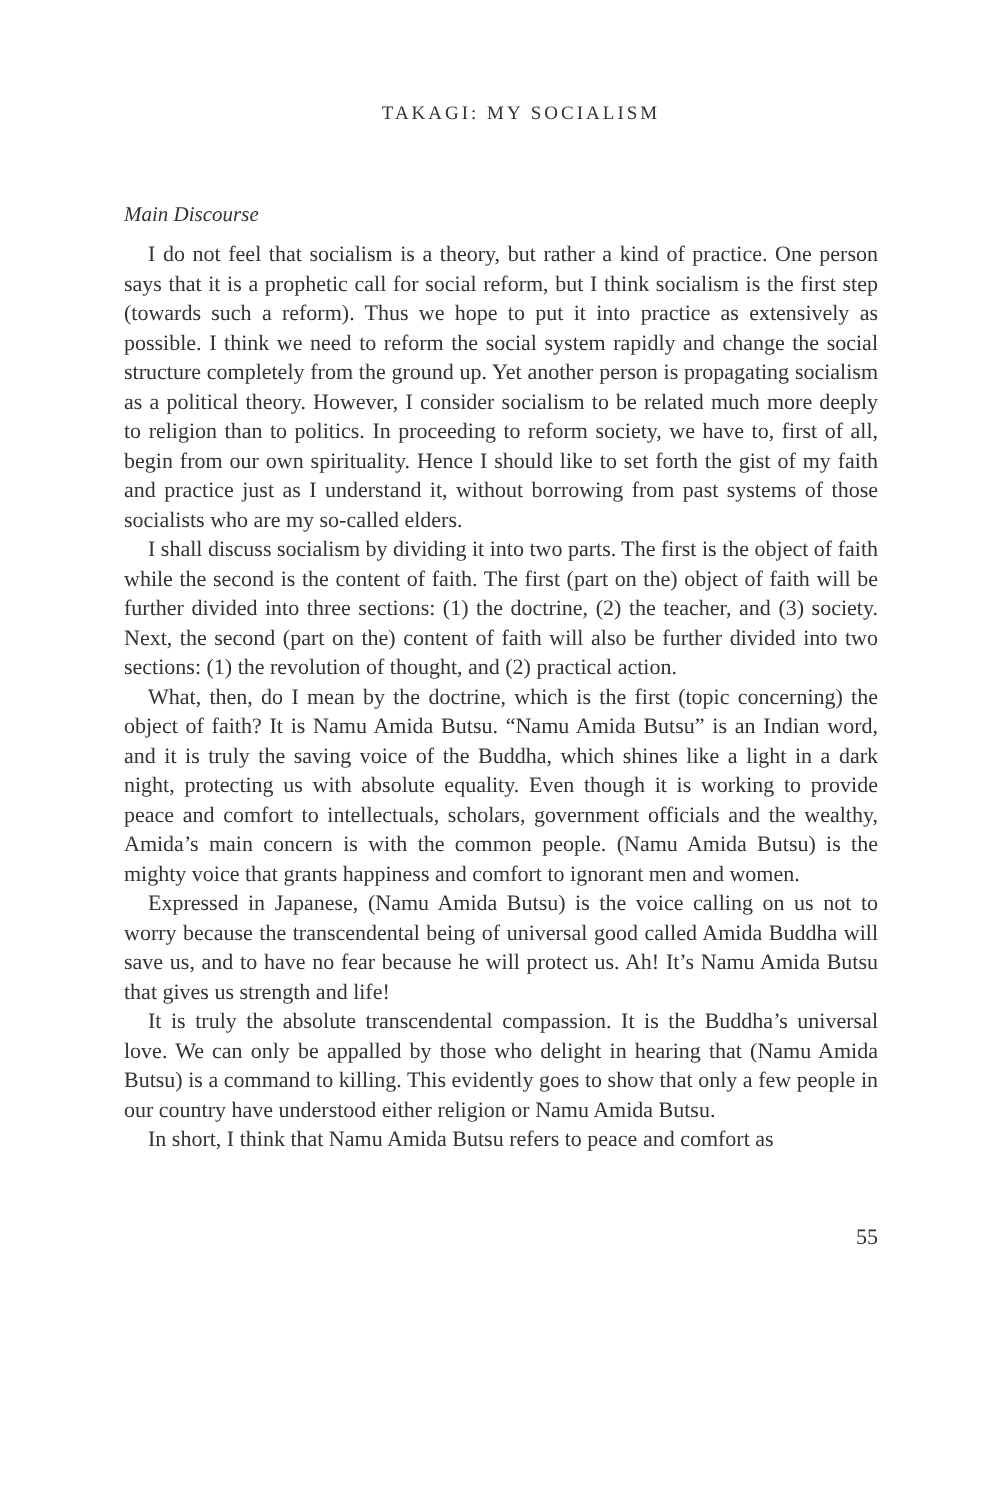TAKAGI: MY SOCIALISM
Main Discourse
I do not feel that socialism is a theory, but rather a kind of practice. One person says that it is a prophetic call for social reform, but I think socialism is the first step (towards such a reform). Thus we hope to put it into practice as extensively as possible. I think we need to reform the social system rapidly and change the social structure completely from the ground up. Yet another person is propagating socialism as a political theory. However, I consider socialism to be related much more deeply to religion than to politics. In proceeding to reform society, we have to, first of all, begin from our own spirituality. Hence I should like to set forth the gist of my faith and practice just as I understand it, without borrowing from past systems of those socialists who are my so-called elders.
I shall discuss socialism by dividing it into two parts. The first is the object of faith while the second is the content of faith. The first (part on the) object of faith will be further divided into three sections: (1) the doctrine, (2) the teacher, and (3) society. Next, the second (part on the) content of faith will also be further divided into two sections: (1) the revolution of thought, and (2) practical action.
What, then, do I mean by the doctrine, which is the first (topic concerning) the object of faith? It is Namu Amida Butsu. “Namu Amida Butsu” is an Indian word, and it is truly the saving voice of the Buddha, which shines like a light in a dark night, protecting us with absolute equality. Even though it is working to provide peace and comfort to intellectuals, scholars, government officials and the wealthy, Amida’s main concern is with the common people. (Namu Amida Butsu) is the mighty voice that grants happiness and comfort to ignorant men and women.
Expressed in Japanese, (Namu Amida Butsu) is the voice calling on us not to worry because the transcendental being of universal good called Amida Buddha will save us, and to have no fear because he will protect us. Ah! It’s Namu Amida Butsu that gives us strength and life!
It is truly the absolute transcendental compassion. It is the Buddha’s universal love. We can only be appalled by those who delight in hearing that (Namu Amida Butsu) is a command to killing. This evidently goes to show that only a few people in our country have understood either religion or Namu Amida Butsu.
In short, I think that Namu Amida Butsu refers to peace and comfort as
55